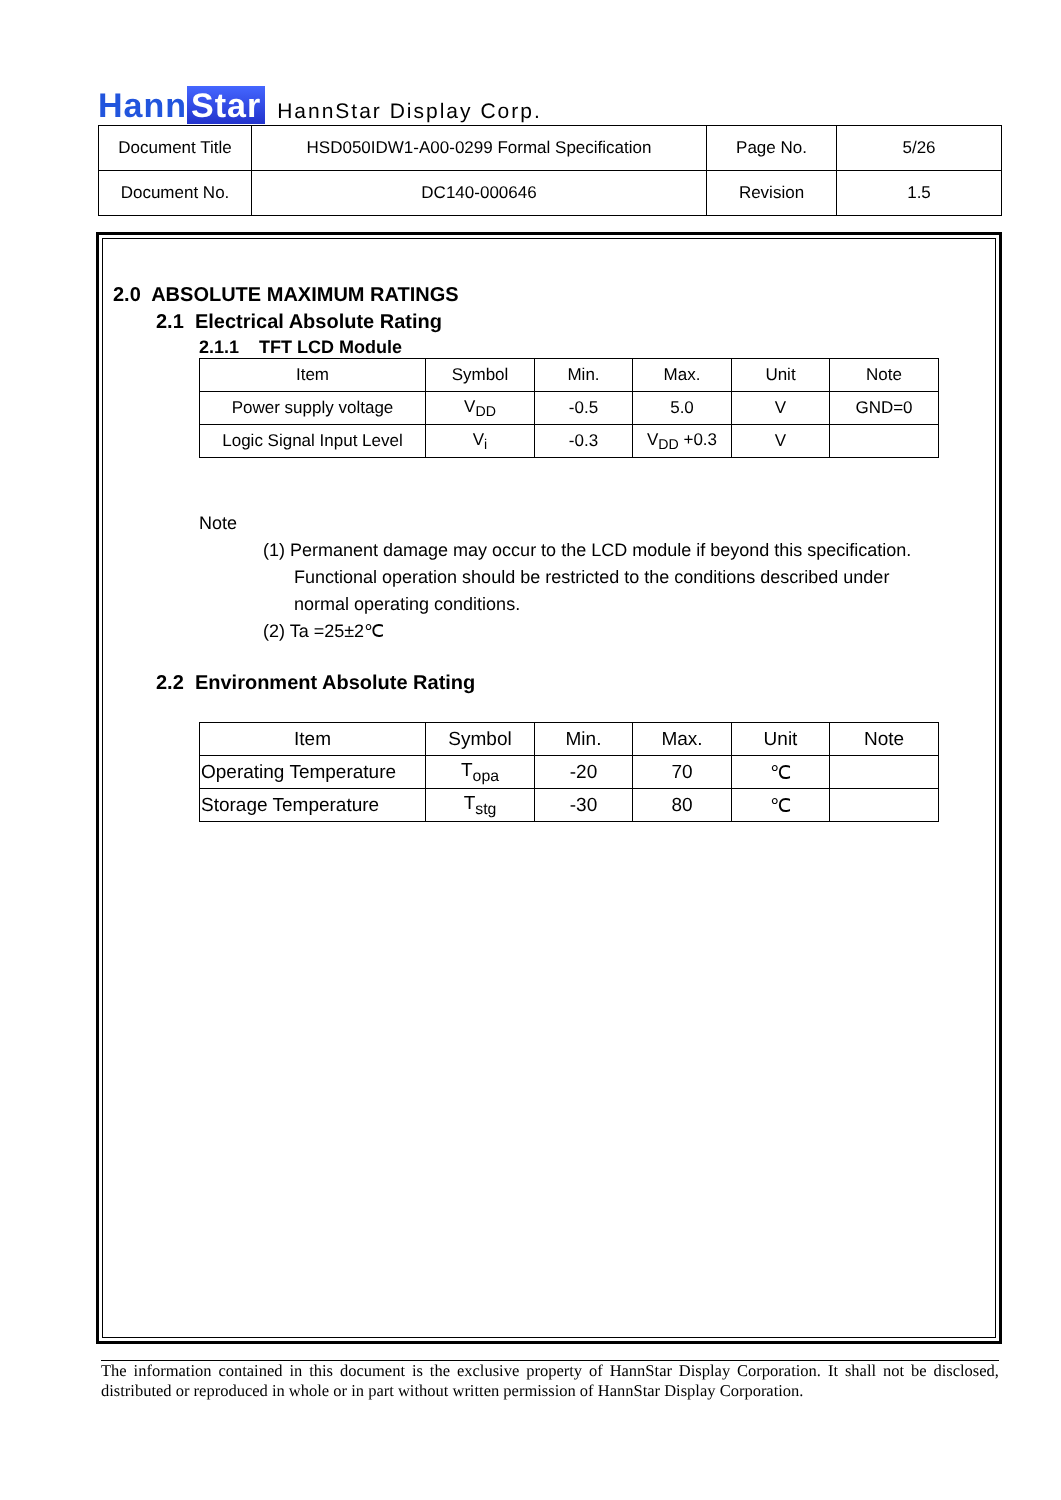Hann Star
HannStar Display Corp.
| Document Title | HSD050IDW1-A00-0299 Formal Specification | Page No. | 5/26 |
| Document No. | DC140-000646 | Revision | 1.5 |
2.0 ABSOLUTE MAXIMUM RATINGS
2.1 Electrical Absolute Rating
2.1.1 TFT LCD Module
| Item | Symbol | Min. | Max. | Unit | Note |
| Power supply voltage | V<sub>DD</sub> | -0.5 | 5.0 | V | GND=0 |
| Logic Signal Input Level | V<sub>i</sub> | -0.3 | V<sub>DD</sub> +0.3 | V | |
Note
(1) Permanent damage may occur to the LCD module if beyond this specification.
Functional operation should be restricted to the conditions described under
normal operating conditions.
(2) Ta =25±2℃
2.2 Environment Absolute Rating
| Item | Symbol | Min. | Max. | Unit | Note |
| Operating Temperature | T<sub>opa</sub> | -20 | 70 | ℃ | |
| Storage Temperature | T<sub>stg</sub> | -30 | 80 | ℃ | |
The information contained in this document is the exclusive property of HannStar Display Corporation. It shall not be disclosed, distributed or reproduced in whole or in part without written permission of HannStar Display Corporation.